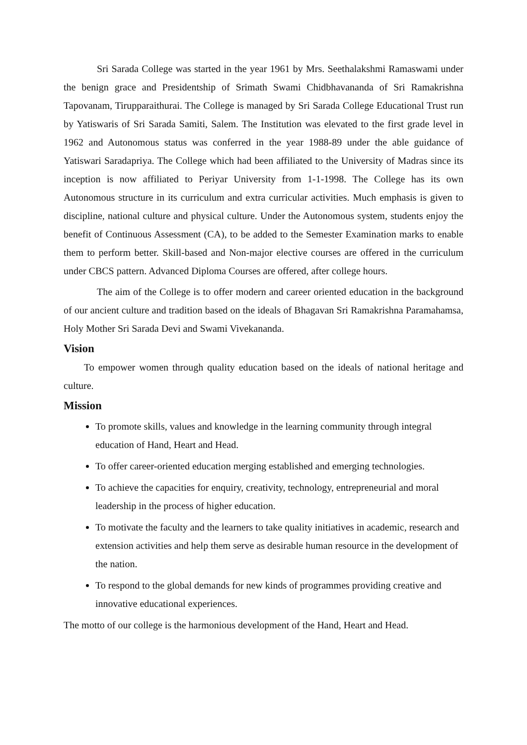Sri Sarada College was started in the year 1961 by Mrs. Seethalakshmi Ramaswami under the benign grace and Presidentship of Srimath Swami Chidbhavananda of Sri Ramakrishna Tapovanam, Tirupparaithurai. The College is managed by Sri Sarada College Educational Trust run by Yatiswaris of Sri Sarada Samiti, Salem. The Institution was elevated to the first grade level in 1962 and Autonomous status was conferred in the year 1988-89 under the able guidance of Yatiswari Saradapriya. The College which had been affiliated to the University of Madras since its inception is now affiliated to Periyar University from 1-1-1998. The College has its own Autonomous structure in its curriculum and extra curricular activities. Much emphasis is given to discipline, national culture and physical culture. Under the Autonomous system, students enjoy the benefit of Continuous Assessment (CA), to be added to the Semester Examination marks to enable them to perform better. Skill-based and Non-major elective courses are offered in the curriculum under CBCS pattern. Advanced Diploma Courses are offered, after college hours.
The aim of the College is to offer modern and career oriented education in the background of our ancient culture and tradition based on the ideals of Bhagavan Sri Ramakrishna Paramahamsa, Holy Mother Sri Sarada Devi and Swami Vivekananda.
Vision
To empower women through quality education based on the ideals of national heritage and culture.
Mission
To promote skills, values and knowledge in the learning community through integral education of Hand, Heart and Head.
To offer career-oriented education merging established and emerging technologies.
To achieve the capacities for enquiry, creativity, technology, entrepreneurial and moral leadership in the process of higher education.
To motivate the faculty and the learners to take quality initiatives in academic, research and extension activities and help them serve as desirable human resource in the development of the nation.
To respond to the global demands for new kinds of programmes providing creative and innovative educational experiences.
The motto of our college is the harmonious development of the Hand, Heart and Head.